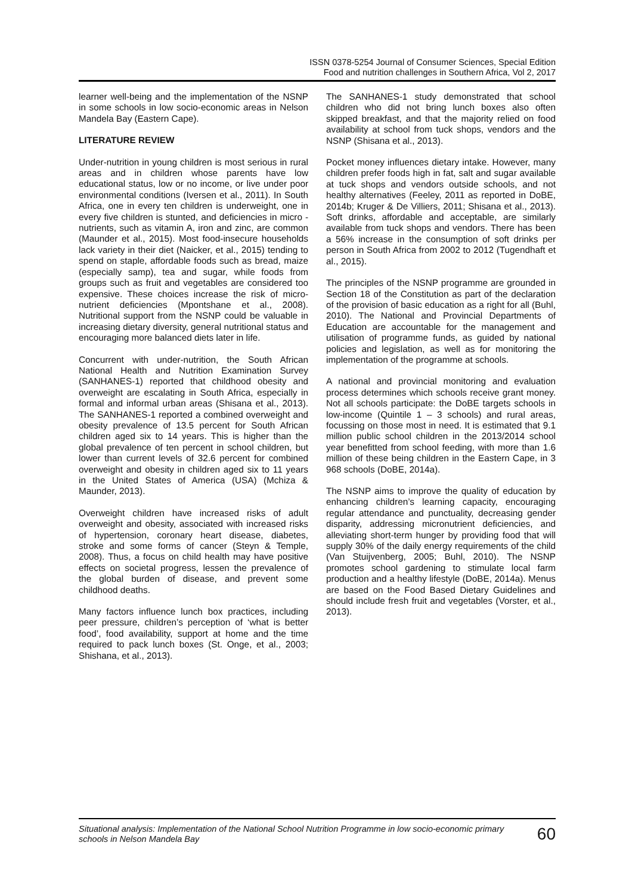ISSN 0378-5254 Journal of Consumer Sciences, Special Edition
Food and nutrition challenges in Southern Africa, Vol 2, 2017
learner well-being and the implementation of the NSNP in some schools in low socio-economic areas in Nelson Mandela Bay (Eastern Cape).
LITERATURE REVIEW
Under-nutrition in young children is most serious in rural areas and in children whose parents have low educational status, low or no income, or live under poor environmental conditions (Iversen et al., 2011). In South Africa, one in every ten children is underweight, one in every five children is stunted, and deficiencies in micro -nutrients, such as vitamin A, iron and zinc, are common (Maunder et al., 2015). Most food-insecure households lack variety in their diet (Naicker, et al., 2015) tending to spend on staple, affordable foods such as bread, maize (especially samp), tea and sugar, while foods from groups such as fruit and vegetables are considered too expensive. These choices increase the risk of micro-nutrient deficiencies (Mpontshane et al., 2008). Nutritional support from the NSNP could be valuable in increasing dietary diversity, general nutritional status and encouraging more balanced diets later in life.
Concurrent with under-nutrition, the South African National Health and Nutrition Examination Survey (SANHANES-1) reported that childhood obesity and overweight are escalating in South Africa, especially in formal and informal urban areas (Shisana et al., 2013). The SANHANES-1 reported a combined overweight and obesity prevalence of 13.5 percent for South African children aged six to 14 years. This is higher than the global prevalence of ten percent in school children, but lower than current levels of 32.6 percent for combined overweight and obesity in children aged six to 11 years in the United States of America (USA) (Mchiza & Maunder, 2013).
Overweight children have increased risks of adult overweight and obesity, associated with increased risks of hypertension, coronary heart disease, diabetes, stroke and some forms of cancer (Steyn & Temple, 2008). Thus, a focus on child health may have positive effects on societal progress, lessen the prevalence of the global burden of disease, and prevent some childhood deaths.
Many factors influence lunch box practices, including peer pressure, children’s perception of ‘what is better food’, food availability, support at home and the time required to pack lunch boxes (St. Onge, et al., 2003; Shishana, et al., 2013).
The SANHANES-1 study demonstrated that school children who did not bring lunch boxes also often skipped breakfast, and that the majority relied on food availability at school from tuck shops, vendors and the NSNP (Shisana et al., 2013).
Pocket money influences dietary intake. However, many children prefer foods high in fat, salt and sugar available at tuck shops and vendors outside schools, and not healthy alternatives (Feeley, 2011 as reported in DoBE, 2014b; Kruger & De Villiers, 2011; Shisana et al., 2013). Soft drinks, affordable and acceptable, are similarly available from tuck shops and vendors. There has been a 56% increase in the consumption of soft drinks per person in South Africa from 2002 to 2012 (Tugendhaft et al., 2015).
The principles of the NSNP programme are grounded in Section 18 of the Constitution as part of the declaration of the provision of basic education as a right for all (Buhl, 2010). The National and Provincial Departments of Education are accountable for the management and utilisation of programme funds, as guided by national policies and legislation, as well as for monitoring the implementation of the programme at schools.
A national and provincial monitoring and evaluation process determines which schools receive grant money. Not all schools participate: the DoBE targets schools in low-income (Quintile 1 – 3 schools) and rural areas, focussing on those most in need. It is estimated that 9.1 million public school children in the 2013/2014 school year benefitted from school feeding, with more than 1.6 million of these being children in the Eastern Cape, in 3 968 schools (DoBE, 2014a).
The NSNP aims to improve the quality of education by enhancing children’s learning capacity, encouraging regular attendance and punctuality, decreasing gender disparity, addressing micronutrient deficiencies, and alleviating short-term hunger by providing food that will supply 30% of the daily energy requirements of the child (Van Stuijvenberg, 2005; Buhl, 2010). The NSNP promotes school gardening to stimulate local farm production and a healthy lifestyle (DoBE, 2014a). Menus are based on the Food Based Dietary Guidelines and should include fresh fruit and vegetables (Vorster, et al., 2013).
Situational analysis: Implementation of the National School Nutrition Programme in low socio-economic primary schools in Nelson Mandela Bay 60